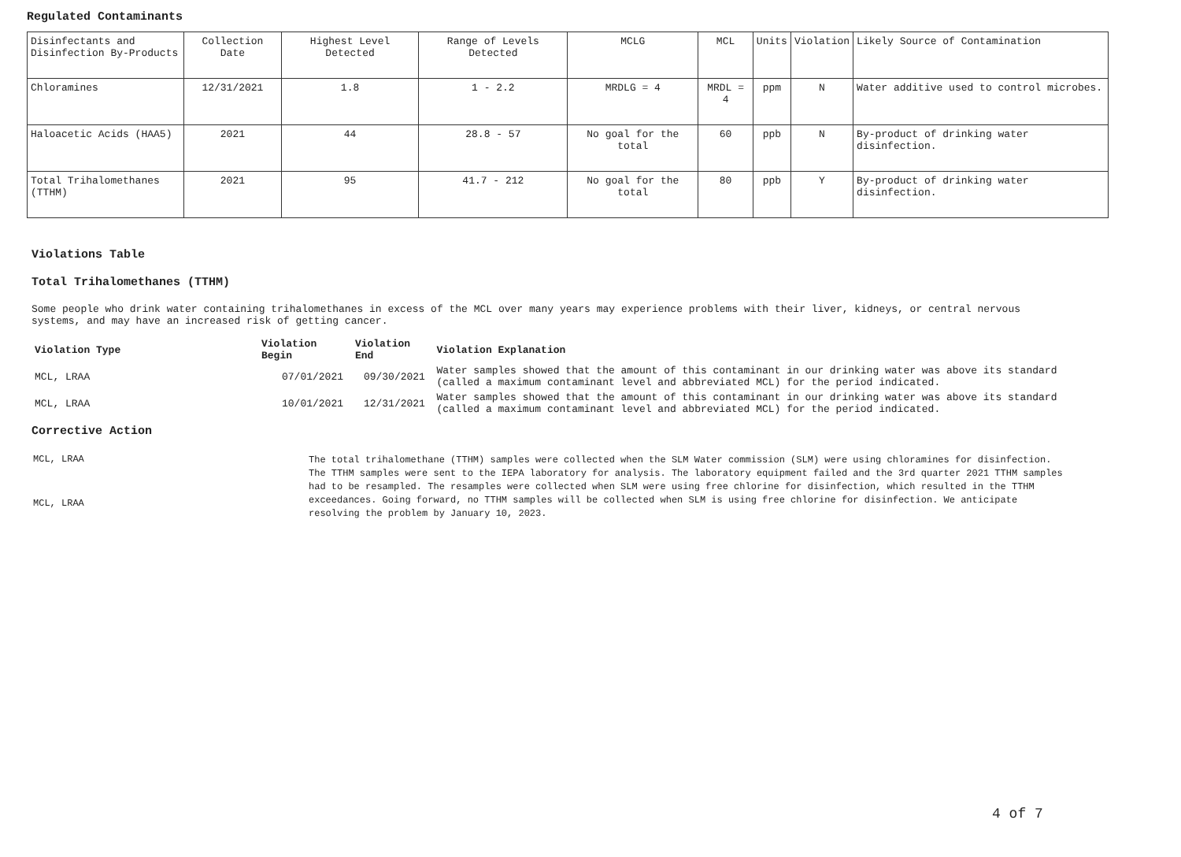Regulated Contaminants
| Disinfectants and Disinfection By-Products | Collection Date | Highest Level Detected | Range of Levels Detected | MCLG | MCL | Units | Violation | Likely Source of Contamination |
| Chloramines | 12/31/2021 | 1.8 | 1 - 2.2 | MRDLG = 4 | MRDL = 4 | ppm | N | Water additive used to control microbes. |
| Haloacetic Acids (HAA5) | 2021 | 44 | 28.8 - 57 | No goal for the total | 60 | ppb | N | By-product of drinking water disinfection. |
| Total Trihalomethanes (TTHM) | 2021 | 95 | 41.7 - 212 | No goal for the total | 80 | ppb | Y | By-product of drinking water disinfection. |
Violations Table
Total Trihalomethanes (TTHM)
Some people who drink water containing trihalomethanes in excess of the MCL over many years may experience problems with their liver, kidneys, or central nervous systems, and may have an increased risk of getting cancer.
| Violation Type | Violation Begin | Violation End | Violation Explanation |
| --- | --- | --- | --- |
| MCL, LRAA | 07/01/2021 | 09/30/2021 | Water samples showed that the amount of this contaminant in our drinking water was above its standard (called a maximum contaminant level and abbreviated MCL) for the period indicated. |
| MCL, LRAA | 10/01/2021 | 12/31/2021 | Water samples showed that the amount of this contaminant in our drinking water was above its standard (called a maximum contaminant level and abbreviated MCL) for the period indicated. |
Corrective Action
| MCL, LRAA MCL, LRAA | The total trihalomethane (TTHM) samples were collected when the SLM Water commission (SLM) were using chloramines for disinfection. The TTHM samples were sent to the IEPA laboratory for analysis. The laboratory equipment failed and the 3rd quarter 2021 TTHM samples had to be resampled. The resamples were collected when SLM were using free chlorine for disinfection, which resulted in the TTHM exceedances. Going forward, no TTHM samples will be collected when SLM is using free chlorine for disinfection. We anticipate resolving the problem by January 10, 2023. |
4 of 7